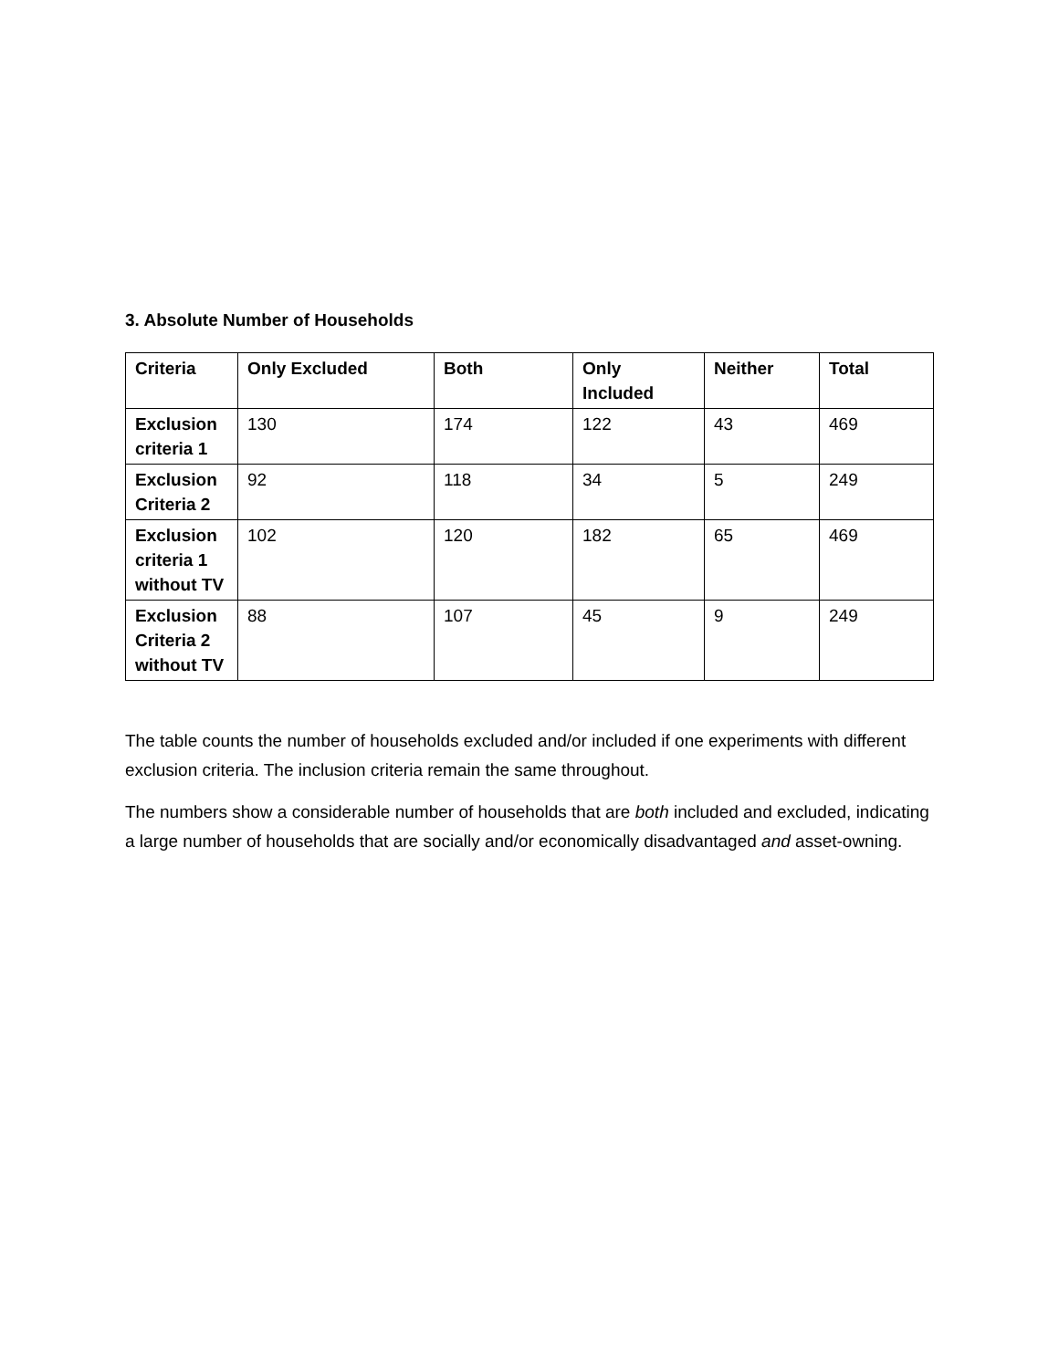3. Absolute Number of Households
| Criteria | Only Excluded | Both | Only Included | Neither | Total |
| --- | --- | --- | --- | --- | --- |
| Exclusion criteria 1 | 130 | 174 | 122 | 43 | 469 |
| Exclusion Criteria 2 | 92 | 118 | 34 | 5 | 249 |
| Exclusion criteria 1 without TV | 102 | 120 | 182 | 65 | 469 |
| Exclusion Criteria 2 without TV | 88 | 107 | 45 | 9 | 249 |
The table counts the number of households excluded and/or included if one experiments with different exclusion criteria. The inclusion criteria remain the same throughout.
The numbers show a considerable number of households that are both included and excluded, indicating a large number of households that are socially and/or economically disadvantaged and asset-owning.